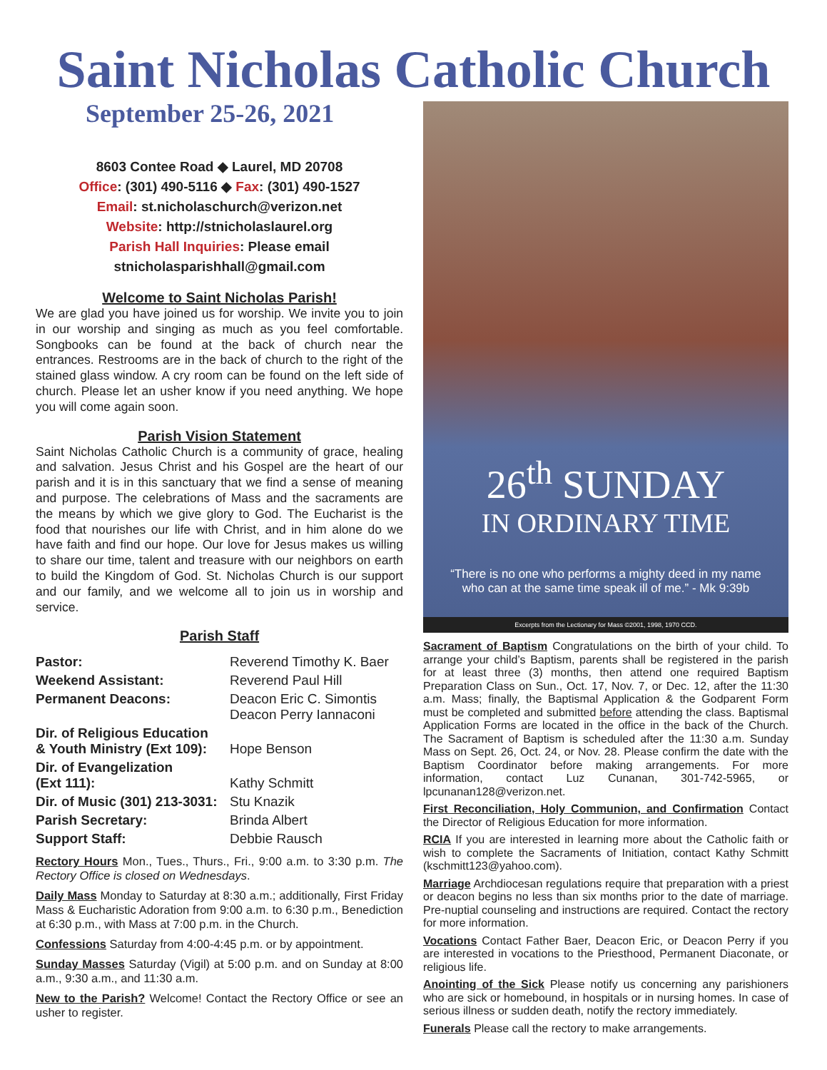Saint Nicholas Catholic Church
September 25-26, 2021
8603 Contee Road ◆ Laurel, MD 20708
Office: (301) 490-5116 ◆ Fax: (301) 490-1527
Email: st.nicholaschurch@verizon.net
Website: http://stnicholaslaurel.org
Parish Hall Inquiries: Please email
stnicholasparishhall@gmail.com
Welcome to Saint Nicholas Parish!
We are glad you have joined us for worship. We invite you to join in our worship and singing as much as you feel comfortable. Songbooks can be found at the back of church near the entrances. Restrooms are in the back of church to the right of the stained glass window. A cry room can be found on the left side of church. Please let an usher know if you need anything. We hope you will come again soon.
Parish Vision Statement
Saint Nicholas Catholic Church is a community of grace, healing and salvation. Jesus Christ and his Gospel are the heart of our parish and it is in this sanctuary that we find a sense of meaning and purpose. The celebrations of Mass and the sacraments are the means by which we give glory to God. The Eucharist is the food that nourishes our life with Christ, and in him alone do we have faith and find our hope. Our love for Jesus makes us willing to share our time, talent and treasure with our neighbors on earth to build the Kingdom of God. St. Nicholas Church is our support and our family, and we welcome all to join us in worship and service.
Parish Staff
| Pastor: | Reverend Timothy K. Baer |
| Weekend Assistant: | Reverend Paul Hill |
| Permanent Deacons: | Deacon Eric C. Simontis Deacon Perry Iannaconi |
| Dir. of Religious Education & Youth Ministry (Ext 109): | Hope Benson |
| Dir. of Evangelization (Ext 111): | Kathy Schmitt |
| Dir. of Music (301) 213-3031: | Stu Knazik |
| Parish Secretary: | Brinda Albert |
| Support Staff: | Debbie Rausch |
Rectory Hours Mon., Tues., Thurs., Fri., 9:00 a.m. to 3:30 p.m. The Rectory Office is closed on Wednesdays.
Daily Mass Monday to Saturday at 8:30 a.m.; additionally, First Friday Mass & Eucharistic Adoration from 9:00 a.m. to 6:30 p.m., Benediction at 6:30 p.m., with Mass at 7:00 p.m. in the Church.
Confessions Saturday from 4:00-4:45 p.m. or by appointment.
Sunday Masses Saturday (Vigil) at 5:00 p.m. and on Sunday at 8:00 a.m., 9:30 a.m., and 11:30 a.m.
New to the Parish? Welcome! Contact the Rectory Office or see an usher to register.
26<sup>th</sup> SUNDAY
IN ORDINARY TIME
“There is no one who performs a mighty deed in my name who can at the same time speak ill of me.” - Mk 9:39b
Excerpts from the Lectionary for Mass ©2001, 1998, 1970 CCD.
Sacrament of Baptism Congratulations on the birth of your child. To arrange your child’s Baptism, parents shall be registered in the parish for at least three (3) months, then attend one required Baptism Preparation Class on Sun., Oct. 17, Nov. 7, or Dec. 12, after the 11:30 a.m. Mass; finally, the Baptismal Application & the Godparent Form must be completed and submitted before attending the class. Baptismal Application Forms are located in the office in the back of the Church. The Sacrament of Baptism is scheduled after the 11:30 a.m. Sunday Mass on Sept. 26, Oct. 24, or Nov. 28. Please confirm the date with the Baptism Coordinator before making arrangements. For more information, contact Luz Cunanan, 301-742-5965, or lpcunanan128@verizon.net.
First Reconciliation, Holy Communion, and Confirmation Contact the Director of Religious Education for more information.
RCIA If you are interested in learning more about the Catholic faith or wish to complete the Sacraments of Initiation, contact Kathy Schmitt (kschmitt123@yahoo.com).
Marriage Archdiocesan regulations require that preparation with a priest or deacon begins no less than six months prior to the date of marriage. Pre-nuptial counseling and instructions are required. Contact the rectory for more information.
Vocations Contact Father Baer, Deacon Eric, or Deacon Perry if you are interested in vocations to the Priesthood, Permanent Diaconate, or religious life.
Anointing of the Sick Please notify us concerning any parishioners who are sick or homebound, in hospitals or in nursing homes. In case of serious illness or sudden death, notify the rectory immediately.
Funerals Please call the rectory to make arrangements.